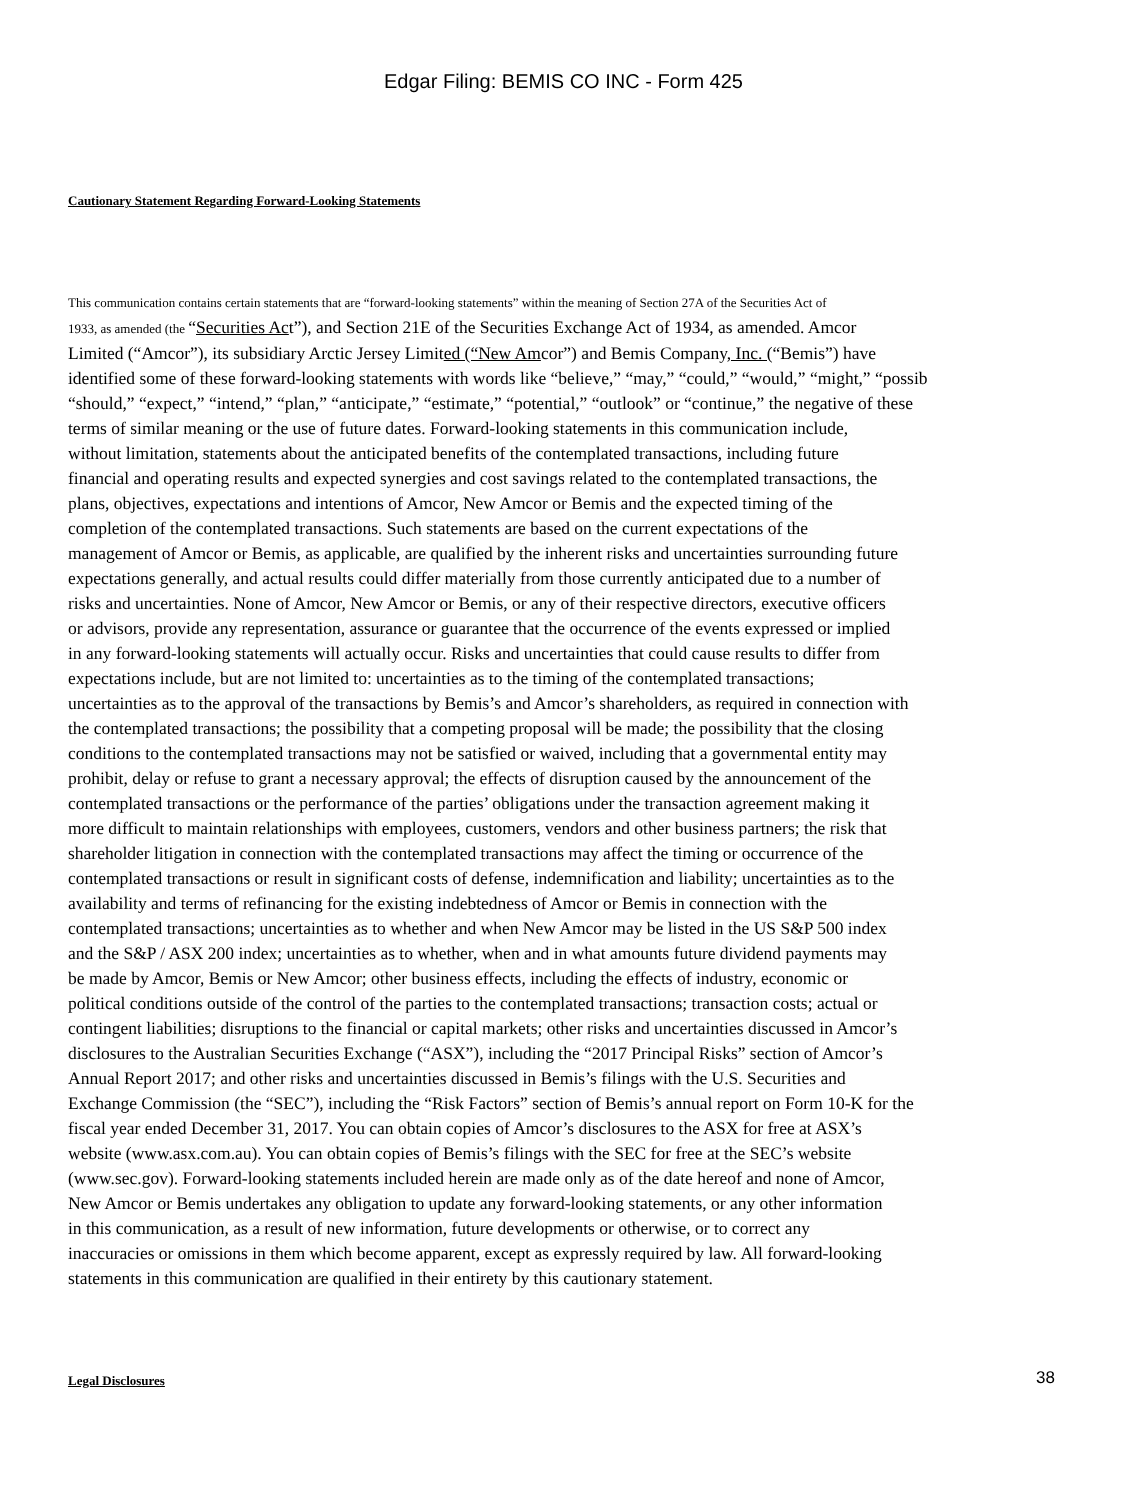Edgar Filing: BEMIS CO INC - Form 425
Cautionary Statement Regarding Forward-Looking Statements
This communication contains certain statements that are “forward-looking statements” within the meaning of Section 27A of the Securities Act of
1933, as amended (the “Securities Act”), and Section 21E of the Securities Exchange Act of 1934, as amended. Amcor
Limited (“Amcor”), its subsidiary Arctic Jersey Limited (“New Amcor”) and Bemis Company, Inc. (“Bemis”) have
identified some of these forward-looking statements with words like “believe,” “may,” “could,” “would,” “might,” “possib
“should,” “expect,” “intend,” “plan,” “anticipate,” “estimate,” “potential,” “outlook” or “continue,” the negative of these
terms of similar meaning or the use of future dates. Forward-looking statements in this communication include,
without limitation, statements about the anticipated benefits of the contemplated transactions, including future
financial and operating results and expected synergies and cost savings related to the contemplated transactions, the
plans, objectives, expectations and intentions of Amcor, New Amcor or Bemis and the expected timing of the
completion of the contemplated transactions. Such statements are based on the current expectations of the
management of Amcor or Bemis, as applicable, are qualified by the inherent risks and uncertainties surrounding future
expectations generally, and actual results could differ materially from those currently anticipated due to a number of
risks and uncertainties. None of Amcor, New Amcor or Bemis, or any of their respective directors, executive officers
or advisors, provide any representation, assurance or guarantee that the occurrence of the events expressed or implied
in any forward-looking statements will actually occur. Risks and uncertainties that could cause results to differ from
expectations include, but are not limited to: uncertainties as to the timing of the contemplated transactions;
uncertainties as to the approval of the transactions by Bemis’s and Amcor’s shareholders, as required in connection with
the contemplated transactions; the possibility that a competing proposal will be made; the possibility that the closing
conditions to the contemplated transactions may not be satisfied or waived, including that a governmental entity may
prohibit, delay or refuse to grant a necessary approval; the effects of disruption caused by the announcement of the
contemplated transactions or the performance of the parties’ obligations under the transaction agreement making it
more difficult to maintain relationships with employees, customers, vendors and other business partners; the risk that
shareholder litigation in connection with the contemplated transactions may affect the timing or occurrence of the
contemplated transactions or result in significant costs of defense, indemnification and liability; uncertainties as to the
availability and terms of refinancing for the existing indebtedness of Amcor or Bemis in connection with the
contemplated transactions; uncertainties as to whether and when New Amcor may be listed in the US S&P 500 index
and the S&P / ASX 200 index; uncertainties as to whether, when and in what amounts future dividend payments may
be made by Amcor, Bemis or New Amcor; other business effects, including the effects of industry, economic or
political conditions outside of the control of the parties to the contemplated transactions; transaction costs; actual or
contingent liabilities; disruptions to the financial or capital markets; other risks and uncertainties discussed in Amcor’s
disclosures to the Australian Securities Exchange (“ASX”), including the “2017 Principal Risks” section of Amcor’s
Annual Report 2017; and other risks and uncertainties discussed in Bemis’s filings with the U.S. Securities and
Exchange Commission (the “SEC”), including the “Risk Factors” section of Bemis’s annual report on Form 10-K for the
fiscal year ended December 31, 2017. You can obtain copies of Amcor’s disclosures to the ASX for free at ASX’s
website (www.asx.com.au). You can obtain copies of Bemis’s filings with the SEC for free at the SEC’s website
(www.sec.gov). Forward-looking statements included herein are made only as of the date hereof and none of Amcor,
New Amcor or Bemis undertakes any obligation to update any forward-looking statements, or any other information
in this communication, as a result of new information, future developments or otherwise, or to correct any
inaccuracies or omissions in them which become apparent, except as expressly required by law. All forward-looking
statements in this communication are qualified in their entirety by this cautionary statement.
Legal Disclosures
38